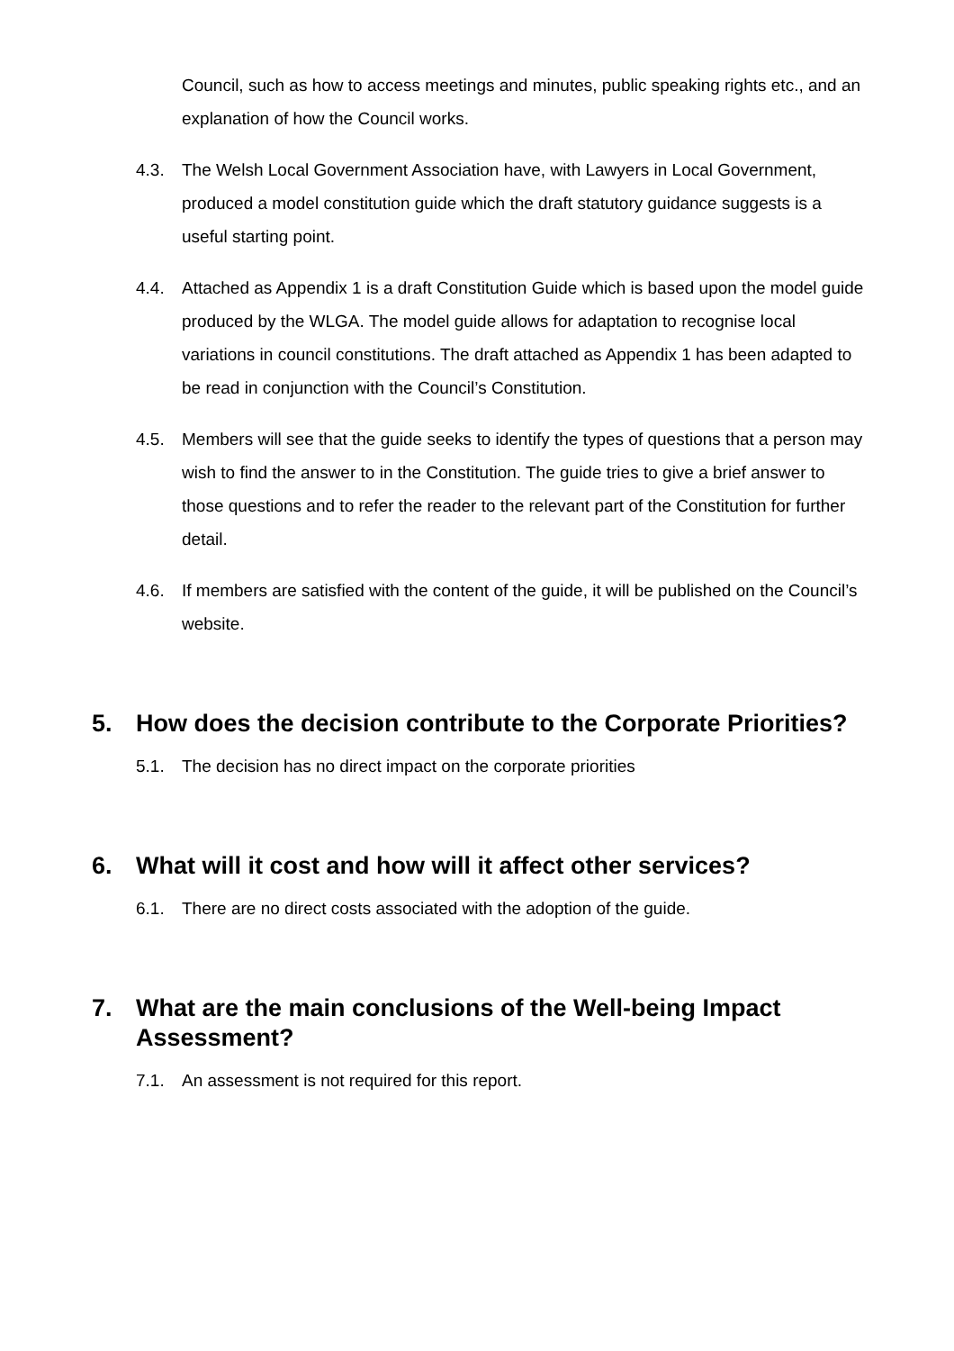Council, such as how to access meetings and minutes, public speaking rights etc., and an explanation of how the Council works.
4.3. The Welsh Local Government Association have, with Lawyers in Local Government, produced a model constitution guide which the draft statutory guidance suggests is a useful starting point.
4.4. Attached as Appendix 1 is a draft Constitution Guide which is based upon the model guide produced by the WLGA. The model guide allows for adaptation to recognise local variations in council constitutions. The draft attached as Appendix 1 has been adapted to be read in conjunction with the Council’s Constitution.
4.5. Members will see that the guide seeks to identify the types of questions that a person may wish to find the answer to in the Constitution. The guide tries to give a brief answer to those questions and to refer the reader to the relevant part of the Constitution for further detail.
4.6. If members are satisfied with the content of the guide, it will be published on the Council’s website.
5. How does the decision contribute to the Corporate Priorities?
5.1. The decision has no direct impact on the corporate priorities
6. What will it cost and how will it affect other services?
6.1. There are no direct costs associated with the adoption of the guide.
7. What are the main conclusions of the Well-being Impact Assessment?
7.1. An assessment is not required for this report.